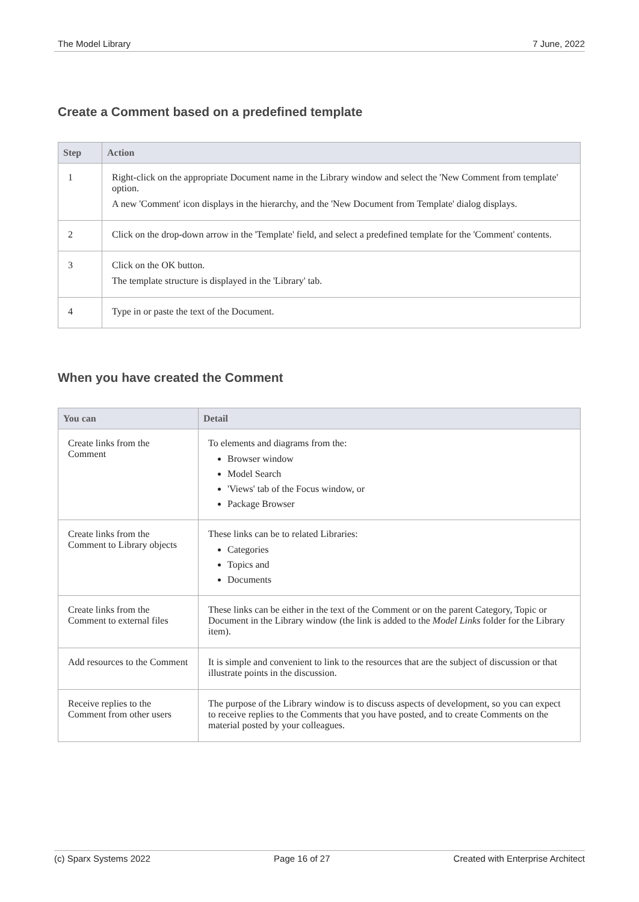The Model Library 7 June, 2022
Create a Comment based on a predefined template
| Step | Action |
| --- | --- |
| 1 | Right-click on the appropriate Document name in the Library window and select the 'New Comment from template' option. A new 'Comment' icon displays in the hierarchy, and the 'New Document from Template' dialog displays. |
| 2 | Click on the drop-down arrow in the 'Template' field, and select a predefined template for the 'Comment' contents. |
| 3 | Click on the OK button. The template structure is displayed in the 'Library' tab. |
| 4 | Type in or paste the text of the Document. |
When you have created the Comment
| You can | Detail |
| --- | --- |
| Create links from the Comment | To elements and diagrams from the: Browser window Model Search 'Views' tab of the Focus window, or Package Browser |
| Create links from the Comment to Library objects | These links can be to related Libraries: Categories Topics and Documents |
| Create links from the Comment to external files | These links can be either in the text of the Comment or on the parent Category, Topic or Document in the Library window (the link is added to the Model Links folder for the Library item). |
| Add resources to the Comment | It is simple and convenient to link to the resources that are the subject of discussion or that illustrate points in the discussion. |
| Receive replies to the Comment from other users | The purpose of the Library window is to discuss aspects of development, so you can expect to receive replies to the Comments that you have posted, and to create Comments on the material posted by your colleagues. |
(c) Sparx Systems 2022 Page 16 of 27 Created with Enterprise Architect